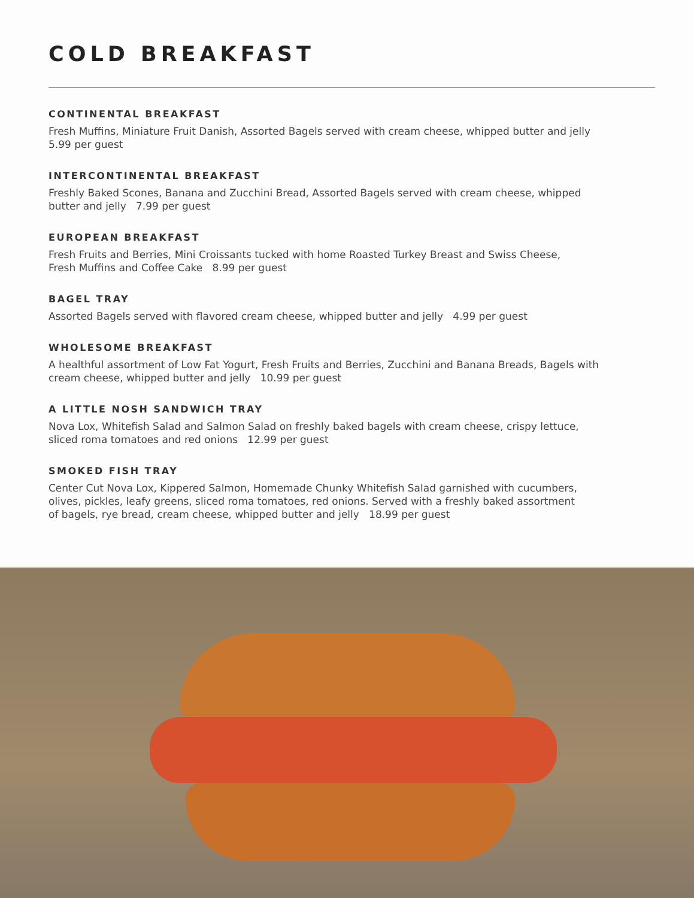COLD BREAKFAST
CONTINENTAL BREAKFAST
Fresh Muffins, Miniature Fruit Danish, Assorted Bagels served with cream cheese, whipped butter and jelly
5.99 per guest
INTERCONTINENTAL BREAKFAST
Freshly Baked Scones, Banana and Zucchini Bread, Assorted Bagels served with cream cheese, whipped
butter and jelly 7.99 per guest
EUROPEAN BREAKFAST
Fresh Fruits and Berries, Mini Croissants tucked with home Roasted Turkey Breast and Swiss Cheese,
Fresh Muffins and Coffee Cake 8.99 per guest
BAGEL TRAY
Assorted Bagels served with flavored cream cheese, whipped butter and jelly 4.99 per guest
WHOLESOME BREAKFAST
A healthful assortment of Low Fat Yogurt, Fresh Fruits and Berries, Zucchini and Banana Breads, Bagels with
cream cheese, whipped butter and jelly 10.99 per guest
A LITTLE NOSH SANDWICH TRAY
Nova Lox, Whitefish Salad and Salmon Salad on freshly baked bagels with cream cheese, crispy lettuce,
sliced roma tomatoes and red onions 12.99 per guest
SMOKED FISH TRAY
Center Cut Nova Lox, Kippered Salmon, Homemade Chunky Whitefish Salad garnished with cucumbers,
olives, pickles, leafy greens, sliced roma tomatoes, red onions. Served with a freshly baked assortment
of bagels, rye bread, cream cheese, whipped butter and jelly 18.99 per guest